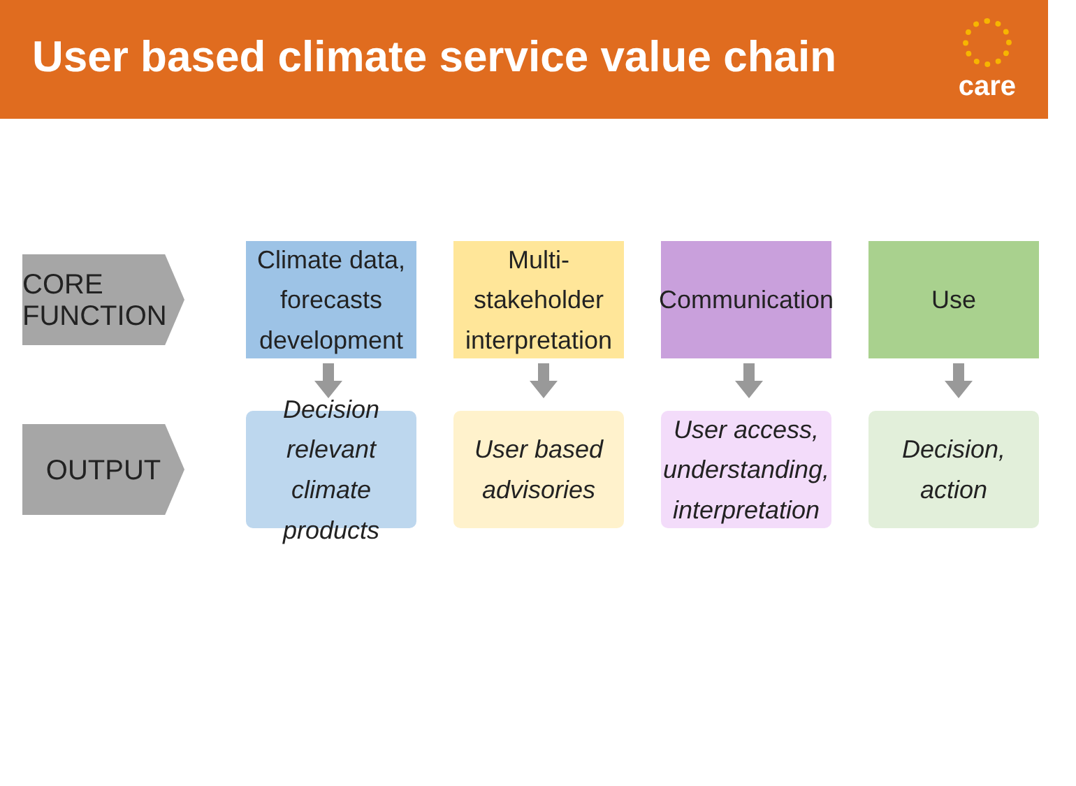User based climate service value chain
care
CORE FUNCTION
Climate data, forecasts development
Multi-stakeholder interpretation
Communication
Use
OUTPUT
Decision relevant climate products
User based advisories
User access, understanding, interpretation
Decision, action